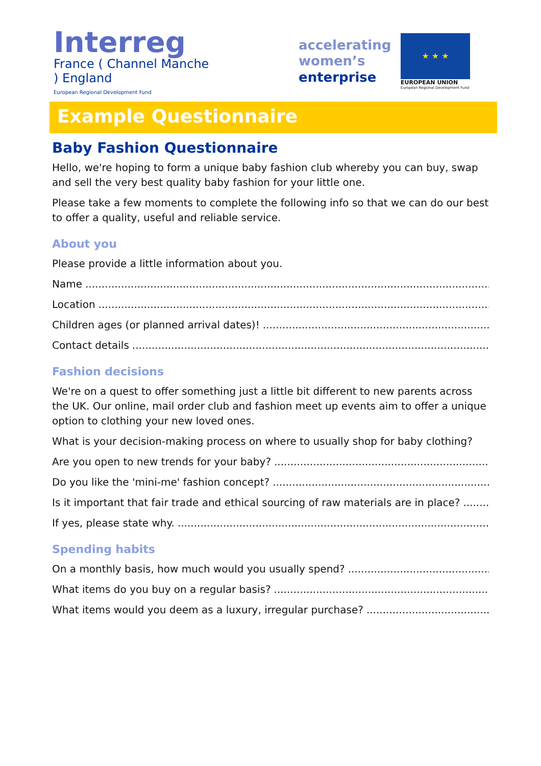Interreg
France ( Channel Manche ) England
European Regional Development Fund
accelerating
women’s
enterprise
★ ★ ★
EUROPEAN UNION
European Regional Development Fund
Example Questionnaire
Baby Fashion Questionnaire
Hello, we're hoping to form a unique baby fashion club whereby you can buy, swap and sell the very best quality baby fashion for your little one.
Please take a few moments to complete the following info so that we can do our best to offer a quality, useful and reliable service.
About you
Please provide a little information about you.
Name
Location
Children ages (or planned arrival dates)!
Contact details
Fashion decisions
We're on a quest to offer something just a little bit different to new parents across the UK. Our online, mail order club and fashion meet up events aim to offer a unique option to clothing your new loved ones.
What is your decision-making process on where to usually shop for baby clothing?
Are you open to new trends for your baby?
Do you like the 'mini-me' fashion concept?
Is it important that fair trade and ethical sourcing of raw materials are in place?
If yes, please state why.
Spending habits
On a monthly basis, how much would you usually spend?
What items do you buy on a regular basis?
What items would you deem as a luxury, irregular purchase?